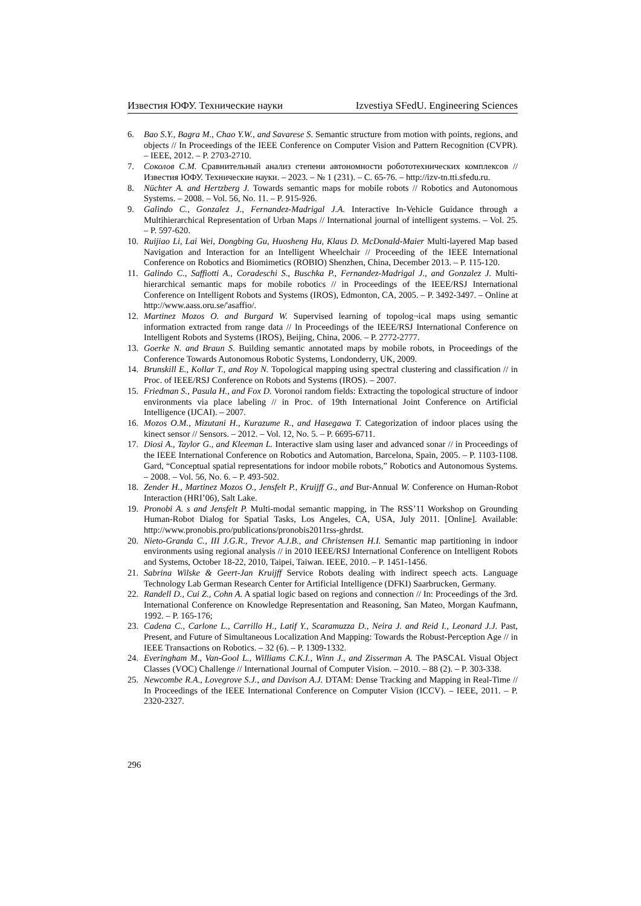Известия ЮФУ. Технические науки Izvestiya SFedU. Engineering Sciences
6. Bao S.Y., Bagra M., Chao Y.W., and Savarese S. Semantic structure from motion with points, regions, and objects // In Proceedings of the IEEE Conference on Computer Vision and Pattern Recognition (CVPR). – IEEE, 2012. – P. 2703-2710.
7. Соколов С.М. Сравнительный анализ степени автономности робототехнических комплексов // Известия ЮФУ. Технические науки. – 2023. – № 1 (231). – С. 65-76. – http://izv-tn.tti.sfedu.ru.
8. Nüchter A. and Hertzberg J. Towards semantic maps for mobile robots // Robotics and Autonomous Systems. – 2008. – Vol. 56, No. 11. – P. 915-926.
9. Galindo C., Gonzalez J., Fernandez-Madrigal J.A. Interactive In-Vehicle Guidance through a Multihierarchical Representation of Urban Maps // International journal of intelligent systems. – Vol. 25. – P. 597-620.
10. Ruijiao Li, Lai Wei, Dongbing Gu, Huosheng Hu, Klaus D. McDonald-Maier Multi-layered Map based Navigation and Interaction for an Intelligent Wheelchair // Proceeding of the IEEE International Conference on Robotics and Biomimetics (ROBIO) Shenzhen, China, December 2013. – P. 115-120.
11. Galindo C., Saffiotti A., Coradeschi S., Buschka P., Fernandez-Madrigal J., and Gonzalez J. Multi-hierarchical semantic maps for mobile robotics // in Proceedings of the IEEE/RSJ International Conference on Intelligent Robots and Systems (IROS), Edmonton, CA, 2005. – P. 3492-3497. – Online at http://www.aass.oru.se/'asaffio/.
12. Martinez Mozos O. and Burgard W. Supervised learning of topolog¬ical maps using semantic information extracted from range data // In Proceedings of the IEEE/RSJ International Conference on Intelligent Robots and Systems (IROS), Beijing, China, 2006. – P. 2772-2777.
13. Goerke N. and Braun S. Building semantic annotated maps by mobile robots, in Proceedings of the Conference Towards Autonomous Robotic Systems, Londonderry, UK, 2009.
14. Brunskill E., Kollar T., and Roy N. Topological mapping using spectral clustering and classification // in Proc. of IEEE/RSJ Conference on Robots and Systems (IROS). – 2007.
15. Friedman S., Pasula H., and Fox D. Voronoi random fields: Extracting the topological structure of indoor environments via place labeling // in Proc. of 19th International Joint Conference on Artificial Intelligence (IJCAI). – 2007.
16. Mozos O.M., Mizutani H., Kurazume R., and Hasegawa T. Categorization of indoor places using the kinect sensor // Sensors. – 2012. – Vol. 12, No. 5. – P. 6695-6711.
17. Diosi A., Taylor G., and Kleeman L. Interactive slam using laser and advanced sonar // in Proceedings of the IEEE International Conference on Robotics and Automation, Barcelona, Spain, 2005. – P. 1103-1108. Gard, “Conceptual spatial representations for indoor mobile robots,” Robotics and Autonomous Systems. – 2008. – Vol. 56, No. 6. – P. 493-502.
18. Zender H., Martinez Mozos O., Jensfelt P., Kruijff G., and Bur-Annual W. Conference on Human-Robot Interaction (HRI’06), Salt Lake.
19. Pronobi A. s and Jensfelt P. Multi-modal semantic mapping, in The RSS’11 Workshop on Grounding Human-Robot Dialog for Spatial Tasks, Los Angeles, CA, USA, July 2011. [Online]. Available: http://www.pronobis.pro/publications/pronobis2011rss-ghrdst.
20. Nieto-Granda C., III J.G.R., Trevor A.J.B., and Christensen H.I. Semantic map partitioning in indoor environments using regional analysis // in 2010 IEEE/RSJ International Conference on Intelligent Robots and Systems, October 18-22, 2010, Taipei, Taiwan. IEEE, 2010. – P. 1451-1456.
21. Sabrina Wilske & Geert-Jan Kruijff Service Robots dealing with indirect speech acts. Language Technology Lab German Research Center for Artificial Intelligence (DFKI) Saarbrucken, Germany.
22. Randell D., Cui Z., Cohn A. A spatial logic based on regions and connection // In: Proceedings of the 3rd. International Conference on Knowledge Representation and Reasoning, San Mateo, Morgan Kaufmann, 1992. – P. 165-176;
23. Cadena C., Carlone L., Carrillo H., Latif Y., Scaramuzza D., Neira J. and Reid I., Leonard J.J. Past, Present, and Future of Simultaneous Localization And Mapping: Towards the Robust-Perception Age // in IEEE Transactions on Robotics. – 32 (6). – P. 1309-1332.
24. Everingham M., Van-Gool L., Williams C.K.I., Winn J., and Zisserman A. The PASCAL Visual Object Classes (VOC) Challenge // International Journal of Computer Vision. – 2010. – 88 (2). – P. 303-338.
25. Newcombe R.A., Lovegrove S.J., and Davison A.J. DTAM: Dense Tracking and Mapping in Real-Time // In Proceedings of the IEEE International Conference on Computer Vision (ICCV). – IEEE, 2011. – P. 2320-2327.
296